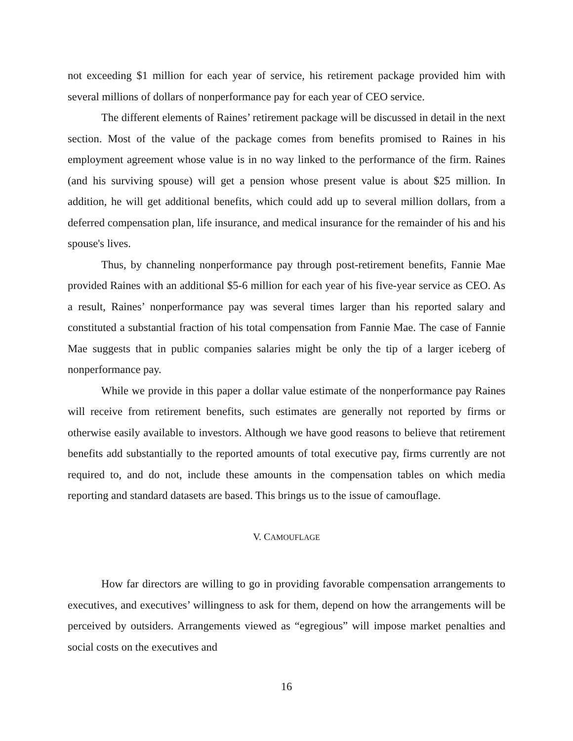not exceeding $1 million for each year of service, his retirement package provided him with several millions of dollars of nonperformance pay for each year of CEO service.
The different elements of Raines’ retirement package will be discussed in detail in the next section. Most of the value of the package comes from benefits promised to Raines in his employment agreement whose value is in no way linked to the performance of the firm. Raines (and his surviving spouse) will get a pension whose present value is about $25 million. In addition, he will get additional benefits, which could add up to several million dollars, from a deferred compensation plan, life insurance, and medical insurance for the remainder of his and his spouse's lives.
Thus, by channeling nonperformance pay through post-retirement benefits, Fannie Mae provided Raines with an additional $5-6 million for each year of his five-year service as CEO. As a result, Raines’ nonperformance pay was several times larger than his reported salary and constituted a substantial fraction of his total compensation from Fannie Mae. The case of Fannie Mae suggests that in public companies salaries might be only the tip of a larger iceberg of nonperformance pay.
While we provide in this paper a dollar value estimate of the nonperformance pay Raines will receive from retirement benefits, such estimates are generally not reported by firms or otherwise easily available to investors. Although we have good reasons to believe that retirement benefits add substantially to the reported amounts of total executive pay, firms currently are not required to, and do not, include these amounts in the compensation tables on which media reporting and standard datasets are based. This brings us to the issue of camouflage.
V. CAMOUFLAGE
How far directors are willing to go in providing favorable compensation arrangements to executives, and executives’ willingness to ask for them, depend on how the arrangements will be perceived by outsiders. Arrangements viewed as “egregious” will impose market penalties and social costs on the executives and
16